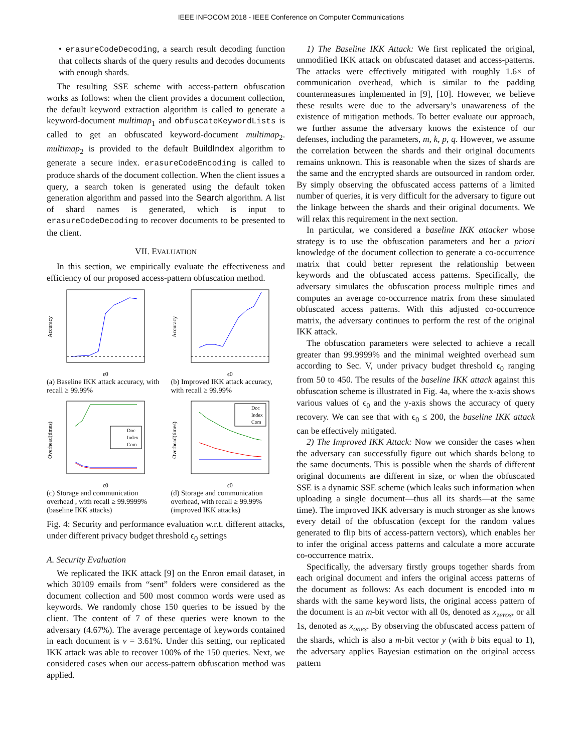IEEE INFOCOM 2018 - IEEE Conference on Computer Communications
• erasureCodeDecoding, a search result decoding function that collects shards of the query results and decodes documents with enough shards.
The resulting SSE scheme with access-pattern obfuscation works as follows: when the client provides a document collection, the default keyword extraction algorithm is called to generate a keyword-document multimap<sub>1</sub> and obfuscateKeywordLists is called to get an obfuscated keyword-document multimap<sub>2</sub>. multimap<sub>2</sub> is provided to the default BuildIndex algorithm to generate a secure index. erasureCodeEncoding is called to produce shards of the document collection. When the client issues a query, a search token is generated using the default token generation algorithm and passed into the Search algorithm. A list of shard names is generated, which is input to erasureCodeDecoding to recover documents to be presented to the client.
VII. EVALUATION
In this section, we empirically evaluate the effectiveness and efficiency of our proposed access-pattern obfuscation method.
Accuracy
ϵ0
(a) Baseline IKK attack accuracy, with recall ≥ 99.99%
Accuracy
ϵ0
(b) Improved IKK attack accuracy, with recall ≥ 99.99%
Doc
Index
Com
Overhead(times)
ϵ0
(c) Storage and communication overhead , with recall ≥ 99.9999% (baseline IKK attacks)
Doc
Index
Com
Overhead(times)
ϵ0
(d) Storage and communication overhead, with recall ≥ 99.99% (improved IKK attacks)
Fig. 4: Security and performance evaluation w.r.t. different attacks, under different privacy budget threshold ϵ<sub>0</sub> settings
A. Security Evaluation
We replicated the IKK attack [9] on the Enron email dataset, in which 30109 emails from “sent” folders were considered as the document collection and 500 most common words were used as keywords. We randomly chose 150 queries to be issued by the client. The content of 7 of these queries were known to the adversary (4.67%). The average percentage of keywords contained in each document is v = 3.61%. Under this setting, our replicated IKK attack was able to recover 100% of the 150 queries. Next, we considered cases when our access-pattern obfuscation method was applied.
1) The Baseline IKK Attack: We first replicated the original, unmodified IKK attack on obfuscated dataset and access-patterns. The attacks were effectively mitigated with roughly 1.6× of communication overhead, which is similar to the padding countermeasures implemented in [9], [10]. However, we believe these results were due to the adversary’s unawareness of the existence of mitigation methods. To better evaluate our approach, we further assume the adversary knows the existence of our defenses, including the parameters, m, k, p, q. However, we assume the correlation between the shards and their original documents remains unknown. This is reasonable when the sizes of shards are the same and the encrypted shards are outsourced in random order. By simply observing the obfuscated access patterns of a limited number of queries, it is very difficult for the adversary to figure out the linkage between the shards and their original documents. We will relax this requirement in the next section.
In particular, we considered a baseline IKK attacker whose strategy is to use the obfuscation parameters and her a priori knowledge of the document collection to generate a co-occurrence matrix that could better represent the relationship between keywords and the obfuscated access patterns. Specifically, the adversary simulates the obfuscation process multiple times and computes an average co-occurrence matrix from these simulated obfuscated access patterns. With this adjusted co-occurrence matrix, the adversary continues to perform the rest of the original IKK attack.
The obfuscation parameters were selected to achieve a recall greater than 99.9999% and the minimal weighted overhead sum according to Sec. V, under privacy budget threshold ϵ<sub>0</sub> ranging from 50 to 450. The results of the baseline IKK attack against this obfuscation scheme is illustrated in Fig. 4a, where the x-axis shows various values of ϵ<sub>0</sub> and the y-axis shows the accuracy of query recovery. We can see that with ϵ<sub>0</sub> ≤ 200, the baseline IKK attack can be effectively mitigated.
2) The Improved IKK Attack: Now we consider the cases when the adversary can successfully figure out which shards belong to the same documents. This is possible when the shards of different original documents are different in size, or when the obfuscated SSE is a dynamic SSE scheme (which leaks such information when uploading a single document—thus all its shards—at the same time). The improved IKK adversary is much stronger as she knows every detail of the obfuscation (except for the random values generated to flip bits of access-pattern vectors), which enables her to infer the original access patterns and calculate a more accurate co-occurrence matrix.
Specifically, the adversary firstly groups together shards from each original document and infers the original access patterns of the document as follows: As each document is encoded into m shards with the same keyword lists, the original access pattern of the document is an m-bit vector with all 0s, denoted as x<sub>zeros</sub>, or all 1s, denoted as x<sub>ones</sub>. By observing the obfuscated access pattern of the shards, which is also a m-bit vector y (with b bits equal to 1), the adversary applies Bayesian estimation on the original access pattern